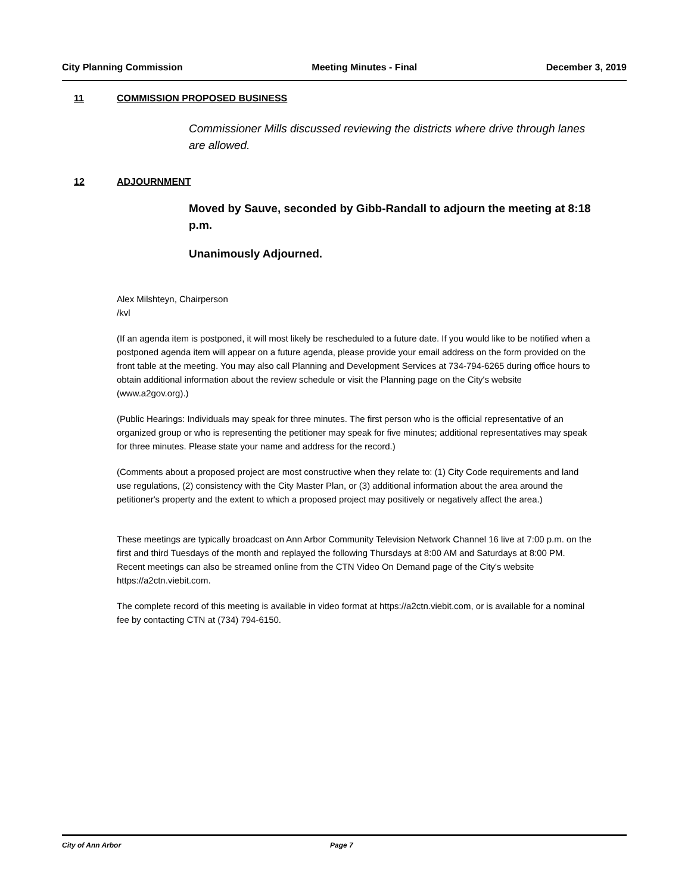City Planning Commission Meeting Minutes - Final December 3, 2019
11 COMMISSION PROPOSED BUSINESS
Commissioner Mills discussed reviewing the districts where drive through lanes are allowed.
12 ADJOURNMENT
Moved by Sauve, seconded by Gibb-Randall to adjourn the meeting at 8:18 p.m.
Unanimously Adjourned.
Alex Milshteyn, Chairperson
/kvl
(If an agenda item is postponed, it will most likely be rescheduled to a future date. If you would like to be notified when a postponed agenda item will appear on a future agenda, please provide your email address on the form provided on the front table at the meeting. You may also call Planning and Development Services at 734-794-6265 during office hours to obtain additional information about the review schedule or visit the Planning page on the City's website (www.a2gov.org).)
(Public Hearings: Individuals may speak for three minutes. The first person who is the official representative of an organized group or who is representing the petitioner may speak for five minutes; additional representatives may speak for three minutes. Please state your name and address for the record.)
(Comments about a proposed project are most constructive when they relate to: (1) City Code requirements and land use regulations, (2) consistency with the City Master Plan, or (3) additional information about the area around the petitioner's property and the extent to which a proposed project may positively or negatively affect the area.)
These meetings are typically broadcast on Ann Arbor Community Television Network Channel 16 live at 7:00 p.m. on the first and third Tuesdays of the month and replayed the following Thursdays at 8:00 AM and Saturdays at 8:00 PM. Recent meetings can also be streamed online from the CTN Video On Demand page of the City's website https://a2ctn.viebit.com.
The complete record of this meeting is available in video format at https://a2ctn.viebit.com, or is available for a nominal fee by contacting CTN at (734) 794-6150.
City of Ann Arbor Page 7